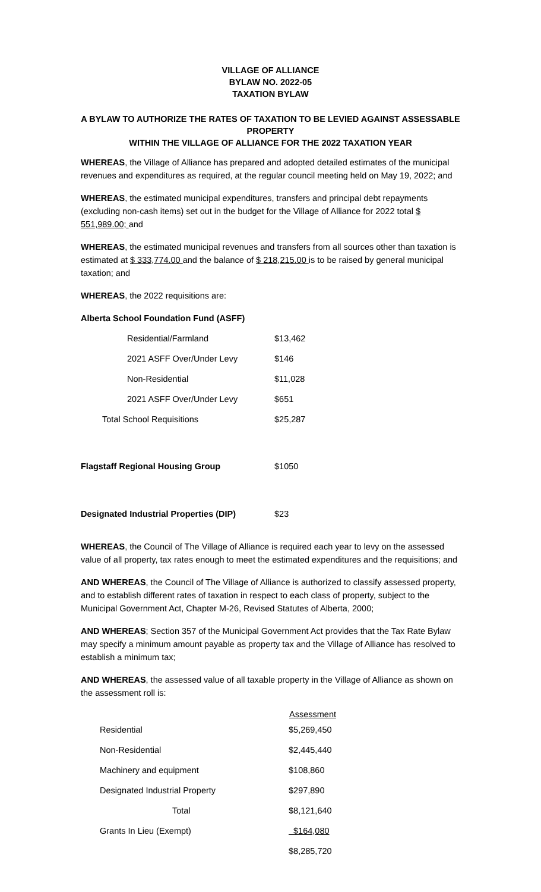VILLAGE OF ALLIANCE
BYLAW NO. 2022-05
TAXATION BYLAW
A BYLAW TO AUTHORIZE THE RATES OF TAXATION TO BE LEVIED AGAINST ASSESSABLE PROPERTY
WITHIN THE VILLAGE OF ALLIANCE FOR THE 2022 TAXATION YEAR
WHEREAS, the Village of Alliance has prepared and adopted detailed estimates of the municipal revenues and expenditures as required, at the regular council meeting held on May 19, 2022; and
WHEREAS, the estimated municipal expenditures, transfers and principal debt repayments (excluding non-cash items) set out in the budget for the Village of Alliance for 2022 total $ 551,989.00; and
WHEREAS, the estimated municipal revenues and transfers from all sources other than taxation is estimated at $ 333,774.00 and the balance of $ 218,215.00 is to be raised by general municipal taxation; and
WHEREAS, the 2022 requisitions are:
Alberta School Foundation Fund (ASFF)
| | Residential/Farmland | $13,462 |
| | 2021 ASFF Over/Under Levy | $146 |
| | Non-Residential | $11,028 |
| | 2021 ASFF Over/Under Levy | $651 |
| Total School Requisitions | | $25,287 |
| Flagstaff Regional Housing Group | | $1050 |
| Designated Industrial Properties (DIP) | | $23 |
WHEREAS, the Council of The Village of Alliance is required each year to levy on the assessed value of all property, tax rates enough to meet the estimated expenditures and the requisitions; and
AND WHEREAS, the Council of The Village of Alliance is authorized to classify assessed property, and to establish different rates of taxation in respect to each class of property, subject to the Municipal Government Act, Chapter M-26, Revised Statutes of Alberta, 2000;
AND WHEREAS; Section 357 of the Municipal Government Act provides that the Tax Rate Bylaw may specify a minimum amount payable as property tax and the Village of Alliance has resolved to establish a minimum tax;
AND WHEREAS, the assessed value of all taxable property in the Village of Alliance as shown on the assessment roll is:
| | | Assessment |
| --- | --- | --- |
| | Residential | $5,269,450 |
| | Non-Residential | $2,445,440 |
| | Machinery and equipment | $108,860 |
| | Designated Industrial Property | $297,890 |
| | Total | $8,121,640 |
| | Grants In Lieu (Exempt) | $164,080 |
| | | $8,285,720 |